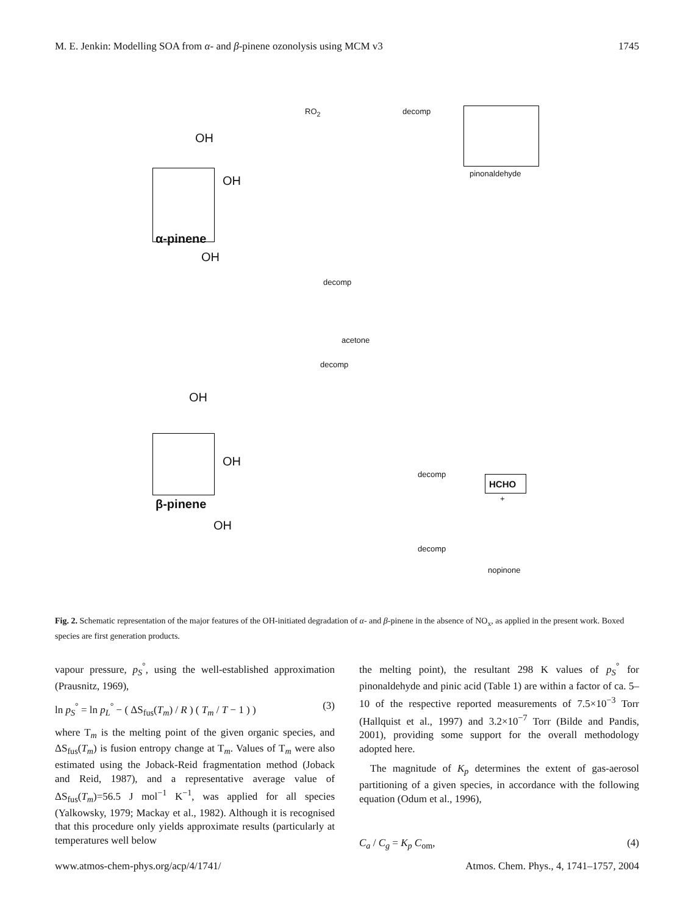M. E. Jenkin: Modelling SOA from α- and β-pinene ozonolysis using MCM v3 1745
α-pinene
β-pinene
OH
OH
OH
OH
OH
OH
pinonaldehyde
acetone
HCHO
+
nopinone
RO<sub>2</sub> decomp
decomp
decomp
decomp
decomp
Fig. 2. Schematic representation of the major features of the OH-initiated degradation of α- and β-pinene in the absence of NO<sub>x</sub>, as applied in the present work. Boxed species are first generation products.
vapour pressure, p<sub>S</sub><sup>°</sup>, using the well-established approximation (Prausnitz, 1969),
ln p<sub>S</sub><sup>°</sup> = ln p<sub>L</sub><sup>°</sup> − ( ΔS<sub>fus</sub>(T<sub>m</sub>) / R ) ( T<sub>m</sub> / T − 1 ) ) (3)
where T<sub>m</sub> is the melting point of the given organic species, and ΔS<sub>fus</sub>(T<sub>m</sub>) is fusion entropy change at T<sub>m</sub>. Values of T<sub>m</sub> were also estimated using the Joback-Reid fragmentation method (Joback and Reid, 1987), and a representative average value of ΔS<sub>fus</sub>(T<sub>m</sub>)=56.5 J mol<sup>−1</sup> K<sup>−1</sup>, was applied for all species (Yalkowsky, 1979; Mackay et al., 1982). Although it is recognised that this procedure only yields approximate results (particularly at temperatures well below
the melting point), the resultant 298 K values of p<sub>S</sub><sup>°</sup> for pinonaldehyde and pinic acid (Table 1) are within a factor of ca. 5–10 of the respective reported measurements of 7.5×10<sup>−3</sup> Torr (Hallquist et al., 1997) and 3.2×10<sup>−7</sup> Torr (Bilde and Pandis, 2001), providing some support for the overall methodology adopted here.
The magnitude of K<sub>p</sub> determines the extent of gas-aerosol partitioning of a given species, in accordance with the following equation (Odum et al., 1996),
C<sub>a</sub> / C<sub>g</sub> = K<sub>p</sub> C<sub>om</sub>, (4)
www.atmos-chem-phys.org/acp/4/1741/ Atmos. Chem. Phys., 4, 1741–1757, 2004